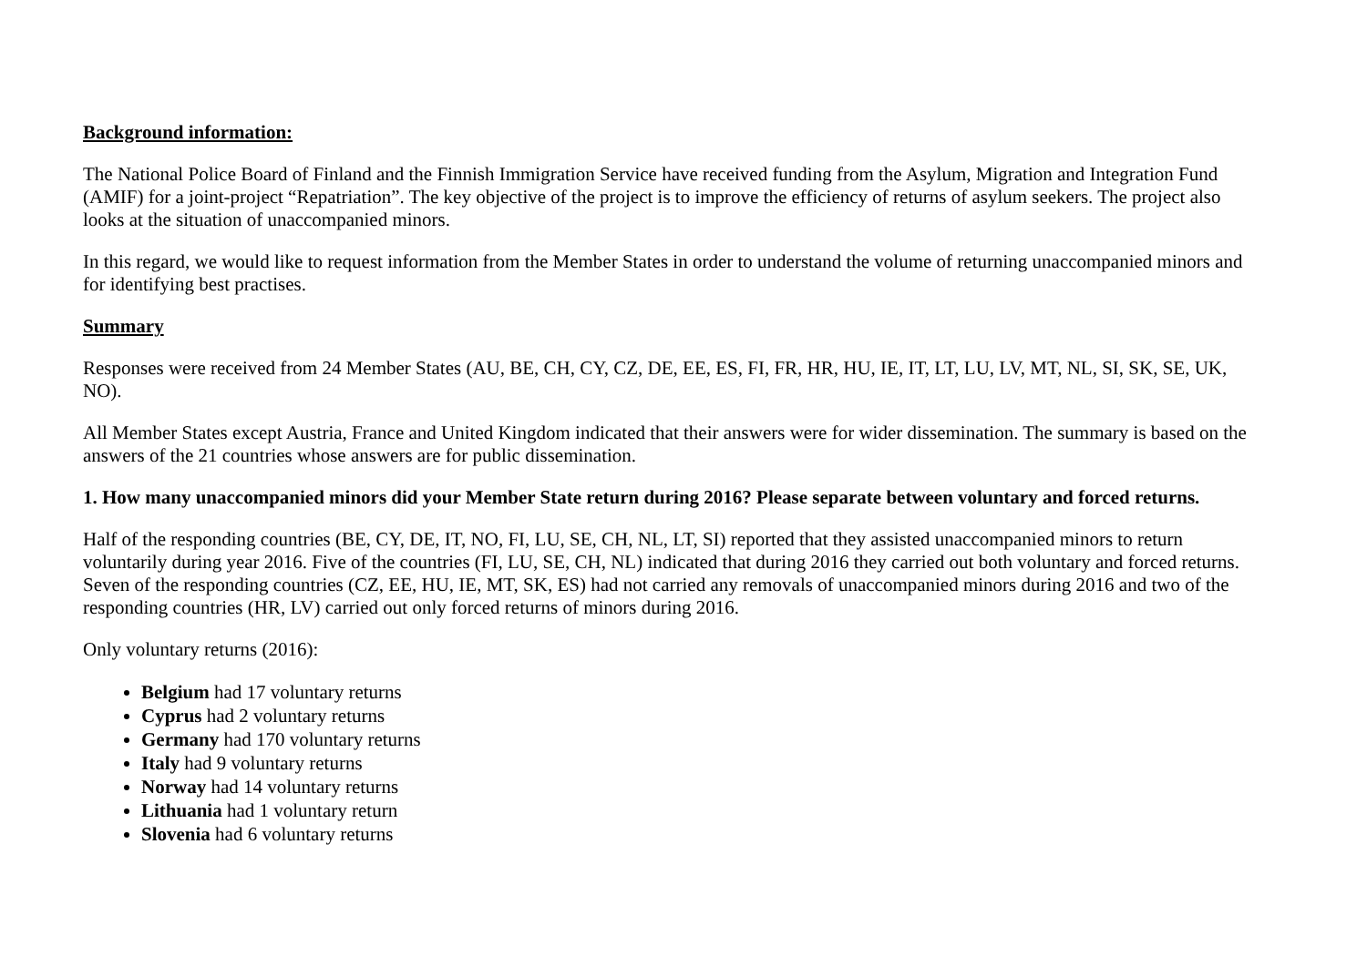Background information:
The National Police Board of Finland and the Finnish Immigration Service have received funding from the Asylum, Migration and Integration Fund (AMIF) for a joint-project “Repatriation”. The key objective of the project is to improve the efficiency of returns of asylum seekers. The project also looks at the situation of unaccompanied minors.
In this regard, we would like to request information from the Member States in order to understand the volume of returning unaccompanied minors and for identifying best practises.
Summary
Responses were received from 24 Member States (AU, BE, CH, CY, CZ, DE, EE, ES, FI, FR, HR, HU, IE, IT, LT, LU, LV, MT, NL, SI, SK, SE, UK, NO).
All Member States except Austria, France and United Kingdom indicated that their answers were for wider dissemination. The summary is based on the answers of the 21 countries whose answers are for public dissemination.
1. How many unaccompanied minors did your Member State return during 2016? Please separate between voluntary and forced returns.
Half of the responding countries (BE, CY, DE, IT, NO, FI, LU, SE, CH, NL, LT, SI) reported that they assisted unaccompanied minors to return voluntarily during year 2016. Five of the countries (FI, LU, SE, CH, NL) indicated that during 2016 they carried out both voluntary and forced returns. Seven of the responding countries (CZ, EE, HU, IE, MT, SK, ES) had not carried any removals of unaccompanied minors during 2016 and two of the responding countries (HR, LV) carried out only forced returns of minors during 2016.
Only voluntary returns (2016):
Belgium had 17 voluntary returns
Cyprus had 2 voluntary returns
Germany had 170 voluntary returns
Italy had 9 voluntary returns
Norway had 14 voluntary returns
Lithuania had 1 voluntary return
Slovenia had 6 voluntary returns